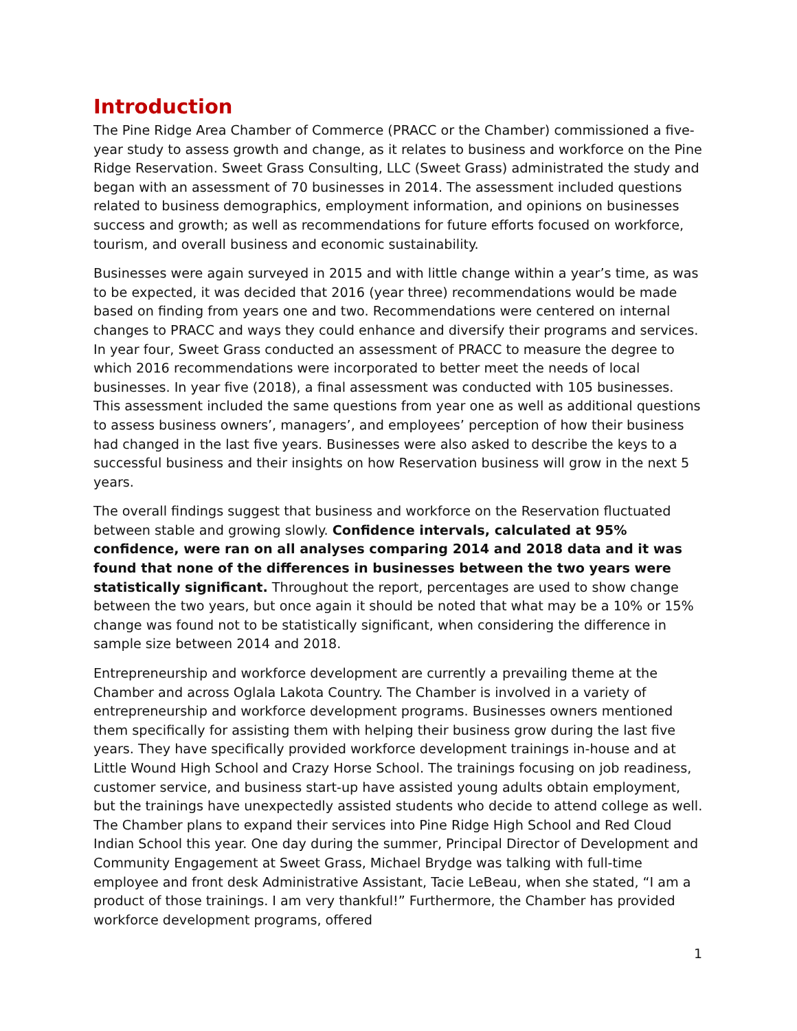Introduction
The Pine Ridge Area Chamber of Commerce (PRACC or the Chamber) commissioned a five-year study to assess growth and change, as it relates to business and workforce on the Pine Ridge Reservation. Sweet Grass Consulting, LLC (Sweet Grass) administrated the study and began with an assessment of 70 businesses in 2014. The assessment included questions related to business demographics, employment information, and opinions on businesses success and growth; as well as recommendations for future efforts focused on workforce, tourism, and overall business and economic sustainability.
Businesses were again surveyed in 2015 and with little change within a year’s time, as was to be expected, it was decided that 2016 (year three) recommendations would be made based on finding from years one and two. Recommendations were centered on internal changes to PRACC and ways they could enhance and diversify their programs and services. In year four, Sweet Grass conducted an assessment of PRACC to measure the degree to which 2016 recommendations were incorporated to better meet the needs of local businesses. In year five (2018), a final assessment was conducted with 105 businesses. This assessment included the same questions from year one as well as additional questions to assess business owners’, managers’, and employees’ perception of how their business had changed in the last five years. Businesses were also asked to describe the keys to a successful business and their insights on how Reservation business will grow in the next 5 years.
The overall findings suggest that business and workforce on the Reservation fluctuated between stable and growing slowly. Confidence intervals, calculated at 95% confidence, were ran on all analyses comparing 2014 and 2018 data and it was found that none of the differences in businesses between the two years were statistically significant. Throughout the report, percentages are used to show change between the two years, but once again it should be noted that what may be a 10% or 15% change was found not to be statistically significant, when considering the difference in sample size between 2014 and 2018.
Entrepreneurship and workforce development are currently a prevailing theme at the Chamber and across Oglala Lakota Country. The Chamber is involved in a variety of entrepreneurship and workforce development programs. Businesses owners mentioned them specifically for assisting them with helping their business grow during the last five years. They have specifically provided workforce development trainings in-house and at Little Wound High School and Crazy Horse School. The trainings focusing on job readiness, customer service, and business start-up have assisted young adults obtain employment, but the trainings have unexpectedly assisted students who decide to attend college as well. The Chamber plans to expand their services into Pine Ridge High School and Red Cloud Indian School this year. One day during the summer, Principal Director of Development and Community Engagement at Sweet Grass, Michael Brydge was talking with full-time employee and front desk Administrative Assistant, Tacie LeBeau, when she stated, “I am a product of those trainings. I am very thankful!” Furthermore, the Chamber has provided workforce development programs, offered
1